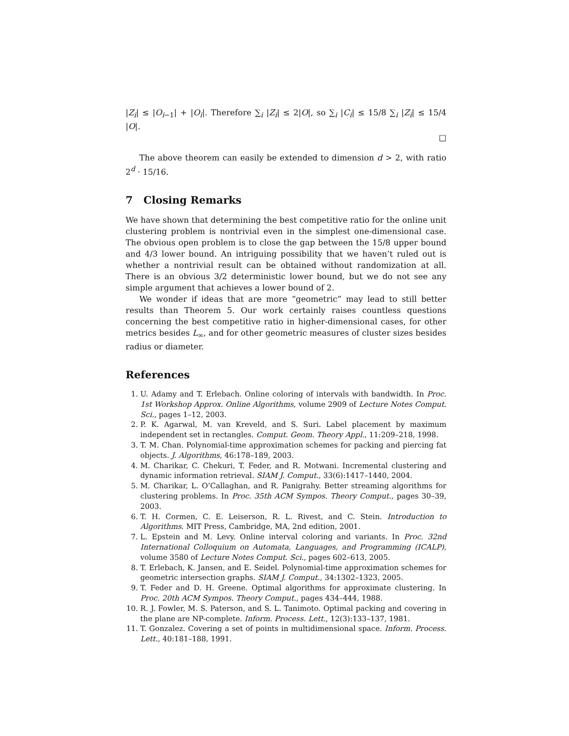|Z<sub>i</sub>| ≤ |O<sub>i−1</sub>| + |O<sub>i</sub>|. Therefore ∑<sub>i</sub> |Z<sub>i</sub>| ≤ 2|O|, so ∑<sub>i</sub> |C<sub>i</sub>| ≤ 15/8 ∑<sub>i</sub> |Z<sub>i</sub>| ≤ 15/4 |O|.
□
The above theorem can easily be extended to dimension d > 2, with ratio 2<sup>d</sup> · 15/16.
7 Closing Remarks
We have shown that determining the best competitive ratio for the online unit clustering problem is nontrivial even in the simplest one-dimensional case. The obvious open problem is to close the gap between the 15/8 upper bound and 4/3 lower bound. An intriguing possibility that we haven’t ruled out is whether a nontrivial result can be obtained without randomization at all. There is an obvious 3/2 deterministic lower bound, but we do not see any simple argument that achieves a lower bound of 2.
We wonder if ideas that are more “geometric” may lead to still better results than Theorem 5. Our work certainly raises countless questions concerning the best competitive ratio in higher-dimensional cases, for other metrics besides L<sub>∞</sub>, and for other geometric measures of cluster sizes besides radius or diameter.
References
1. U. Adamy and T. Erlebach. Online coloring of intervals with bandwidth. In Proc. 1st Workshop Approx. Online Algorithms, volume 2909 of Lecture Notes Comput. Sci., pages 1–12, 2003.
2. P. K. Agarwal, M. van Kreveld, and S. Suri. Label placement by maximum independent set in rectangles. Comput. Geom. Theory Appl., 11:209–218, 1998.
3. T. M. Chan. Polynomial-time approximation schemes for packing and piercing fat objects. J. Algorithms, 46:178–189, 2003.
4. M. Charikar, C. Chekuri, T. Feder, and R. Motwani. Incremental clustering and dynamic information retrieval. SIAM J. Comput., 33(6):1417–1440, 2004.
5. M. Charikar, L. O’Callaghan, and R. Panigrahy. Better streaming algorithms for clustering problems. In Proc. 35th ACM Sympos. Theory Comput., pages 30–39, 2003.
6. T. H. Cormen, C. E. Leiserson, R. L. Rivest, and C. Stein. Introduction to Algorithms. MIT Press, Cambridge, MA, 2nd edition, 2001.
7. L. Epstein and M. Levy. Online interval coloring and variants. In Proc. 32nd International Colloquium on Automata, Languages, and Programming (ICALP), volume 3580 of Lecture Notes Comput. Sci., pages 602–613, 2005.
8. T. Erlebach, K. Jansen, and E. Seidel. Polynomial-time approximation schemes for geometric intersection graphs. SIAM J. Comput., 34:1302–1323, 2005.
9. T. Feder and D. H. Greene. Optimal algorithms for approximate clustering. In Proc. 20th ACM Sympos. Theory Comput., pages 434–444, 1988.
10. R. J. Fowler, M. S. Paterson, and S. L. Tanimoto. Optimal packing and covering in the plane are NP-complete. Inform. Process. Lett., 12(3):133–137, 1981.
11. T. Gonzalez. Covering a set of points in multidimensional space. Inform. Process. Lett., 40:181–188, 1991.